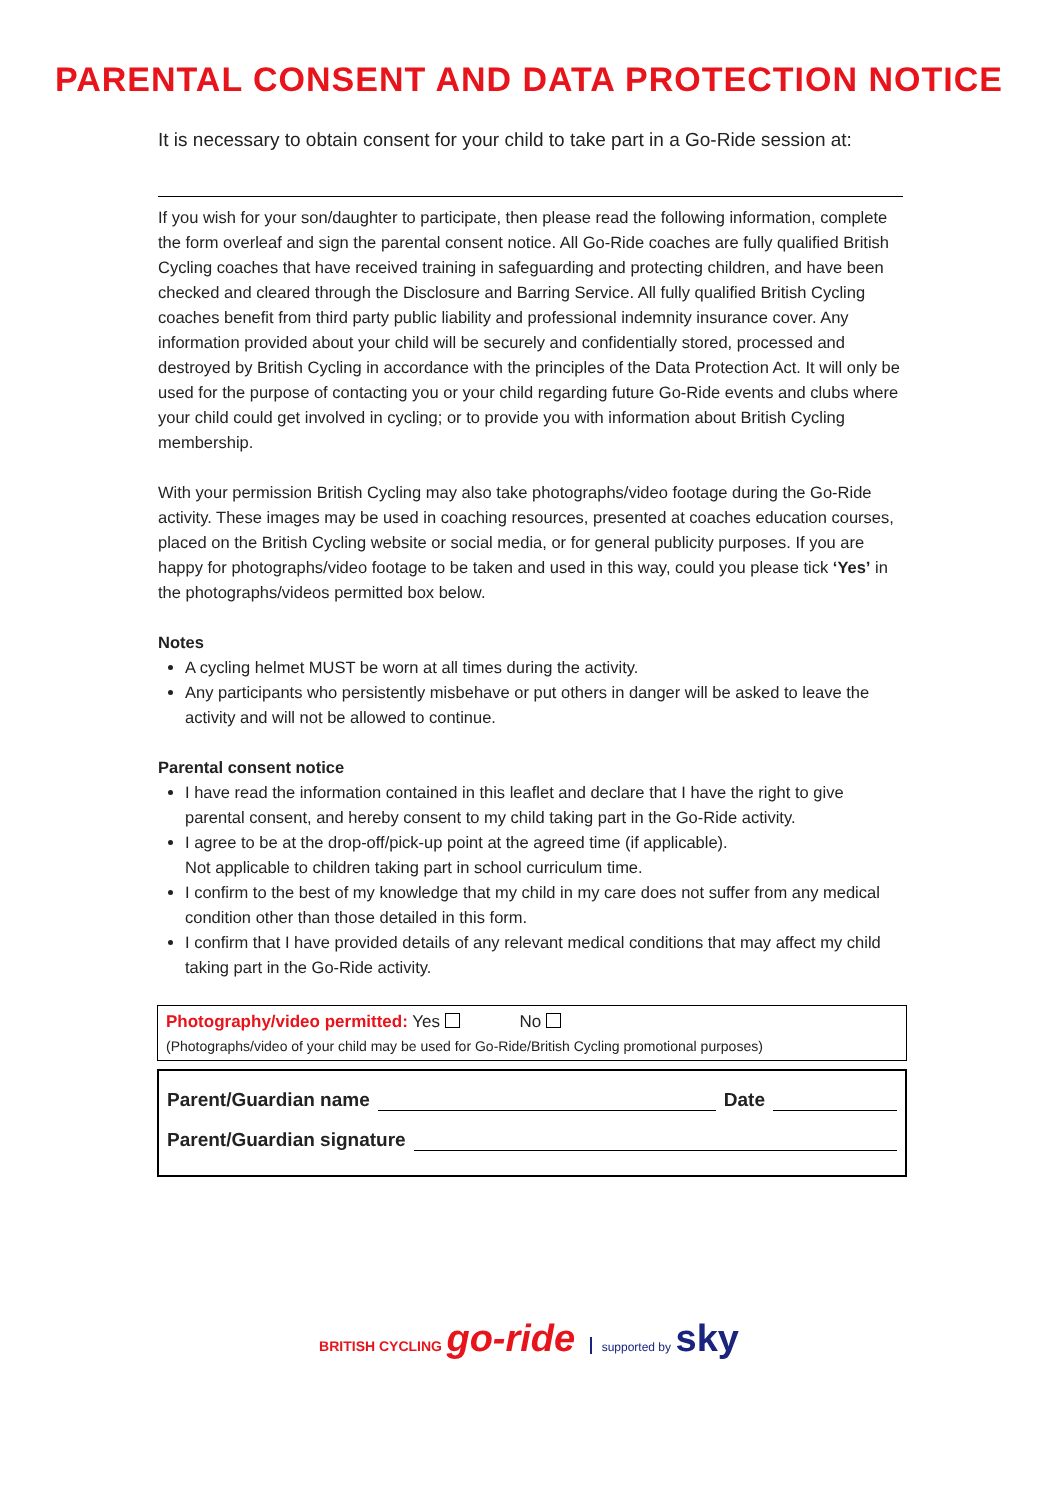PARENTAL CONSENT AND DATA PROTECTION NOTICE
It is necessary to obtain consent for your child to take part in a Go-Ride session at:
If you wish for your son/daughter to participate, then please read the following information, complete the form overleaf and sign the parental consent notice. All Go-Ride coaches are fully qualified British Cycling coaches that have received training in safeguarding and protecting children, and have been checked and cleared through the Disclosure and Barring Service. All fully qualified British Cycling coaches benefit from third party public liability and professional indemnity insurance cover. Any information provided about your child will be securely and confidentially stored, processed and destroyed by British Cycling in accordance with the principles of the Data Protection Act. It will only be used for the purpose of contacting you or your child regarding future Go-Ride events and clubs where your child could get involved in cycling; or to provide you with information about British Cycling membership.
With your permission British Cycling may also take photographs/video footage during the Go-Ride activity. These images may be used in coaching resources, presented at coaches education courses, placed on the British Cycling website or social media, or for general publicity purposes. If you are happy for photographs/video footage to be taken and used in this way, could you please tick ‘Yes’ in the photographs/videos permitted box below.
Notes
A cycling helmet MUST be worn at all times during the activity.
Any participants who persistently misbehave or put others in danger will be asked to leave the activity and will not be allowed to continue.
Parental consent notice
I have read the information contained in this leaflet and declare that I have the right to give parental consent, and hereby consent to my child taking part in the Go-Ride activity.
I agree to be at the drop-off/pick-up point at the agreed time (if applicable).
Not applicable to children taking part in school curriculum time.
I confirm to the best of my knowledge that my child in my care does not suffer from any medical condition other than those detailed in this form.
I confirm that I have provided details of any relevant medical conditions that may affect my child taking part in the Go-Ride activity.
Photography/video permitted: Yes No
(Photographs/video of your child may be used for Go-Ride/British Cycling promotional purposes)
Parent/Guardian name Date
Parent/Guardian signature
BRITISH CYCLING go-ride supported by sky